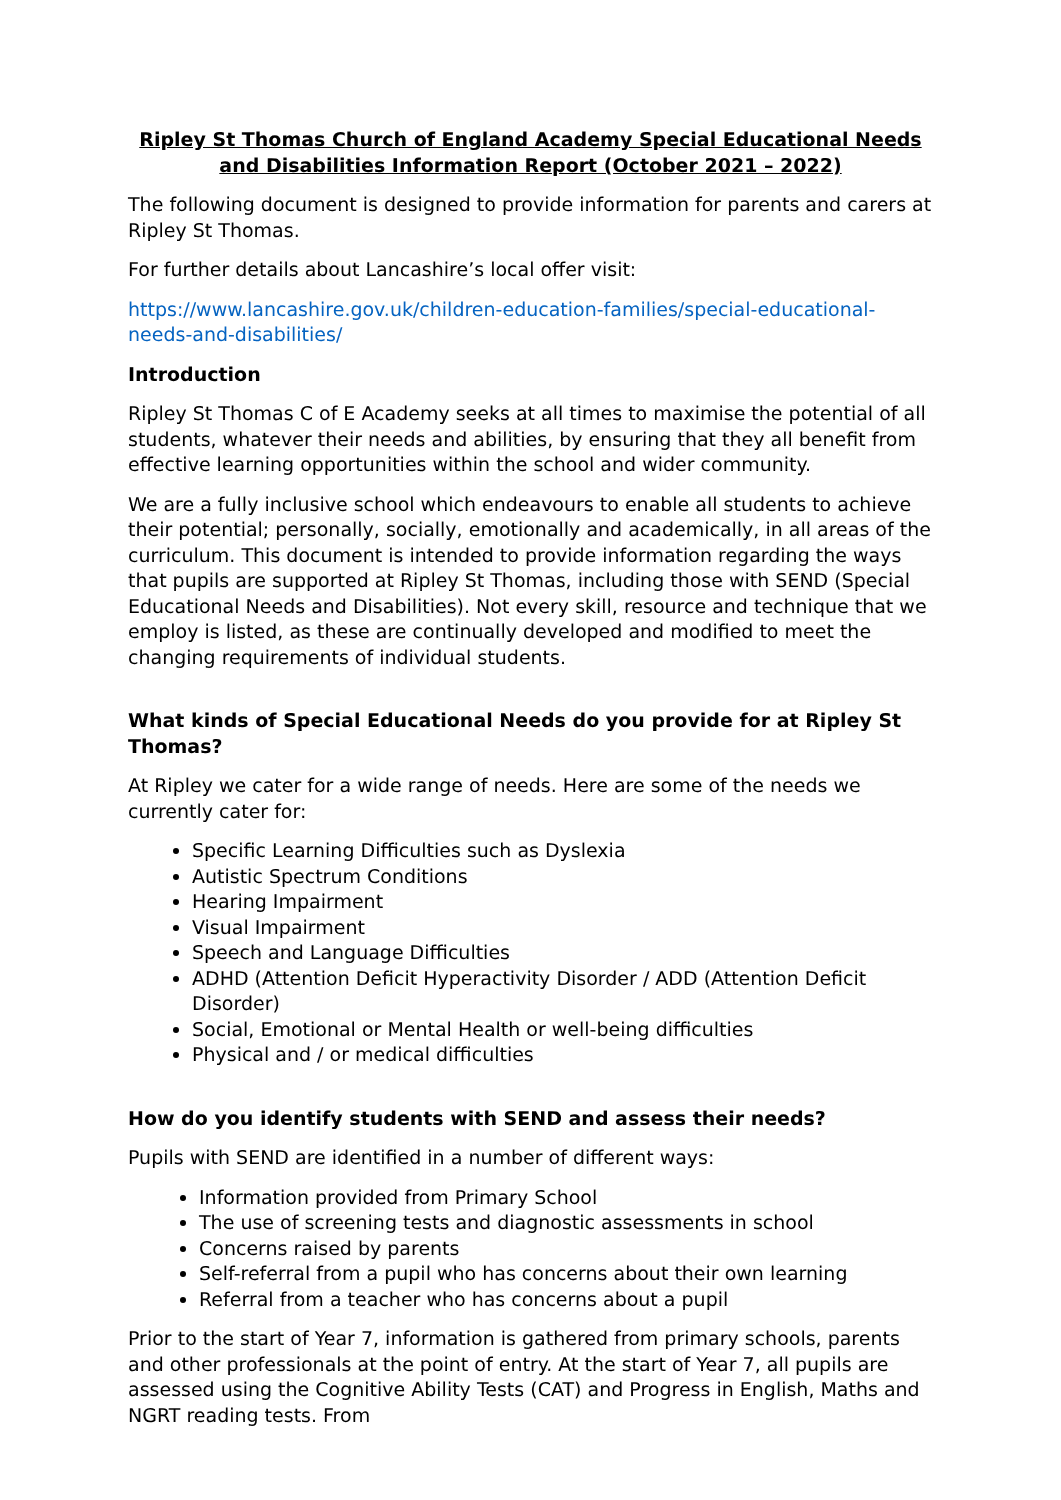Ripley St Thomas Church of England Academy Special Educational Needs and Disabilities Information Report (October 2021 – 2022)
The following document is designed to provide information for parents and carers at Ripley St Thomas.
For further details about Lancashire’s local offer visit:
https://www.lancashire.gov.uk/children-education-families/special-educational-needs-and-disabilities/
Introduction
Ripley St Thomas C of E Academy seeks at all times to maximise the potential of all students, whatever their needs and abilities, by ensuring that they all benefit from effective learning opportunities within the school and wider community.
We are a fully inclusive school which endeavours to enable all students to achieve their potential; personally, socially, emotionally and academically, in all areas of the curriculum. This document is intended to provide information regarding the ways that pupils are supported at Ripley St Thomas, including those with SEND (Special Educational Needs and Disabilities). Not every skill, resource and technique that we employ is listed, as these are continually developed and modified to meet the changing requirements of individual students.
What kinds of Special Educational Needs do you provide for at Ripley St Thomas?
At Ripley we cater for a wide range of needs. Here are some of the needs we currently cater for:
Specific Learning Difficulties such as Dyslexia
Autistic Spectrum Conditions
Hearing Impairment
Visual Impairment
Speech and Language Difficulties
ADHD (Attention Deficit Hyperactivity Disorder / ADD (Attention Deficit Disorder)
Social, Emotional or Mental Health or well-being difficulties
Physical and / or medical difficulties
How do you identify students with SEND and assess their needs?
Pupils with SEND are identified in a number of different ways:
Information provided from Primary School
The use of screening tests and diagnostic assessments in school
Concerns raised by parents
Self-referral from a pupil who has concerns about their own learning
Referral from a teacher who has concerns about a pupil
Prior to the start of Year 7, information is gathered from primary schools, parents and other professionals at the point of entry. At the start of Year 7, all pupils are assessed using the Cognitive Ability Tests (CAT) and Progress in English, Maths and NGRT reading tests. From